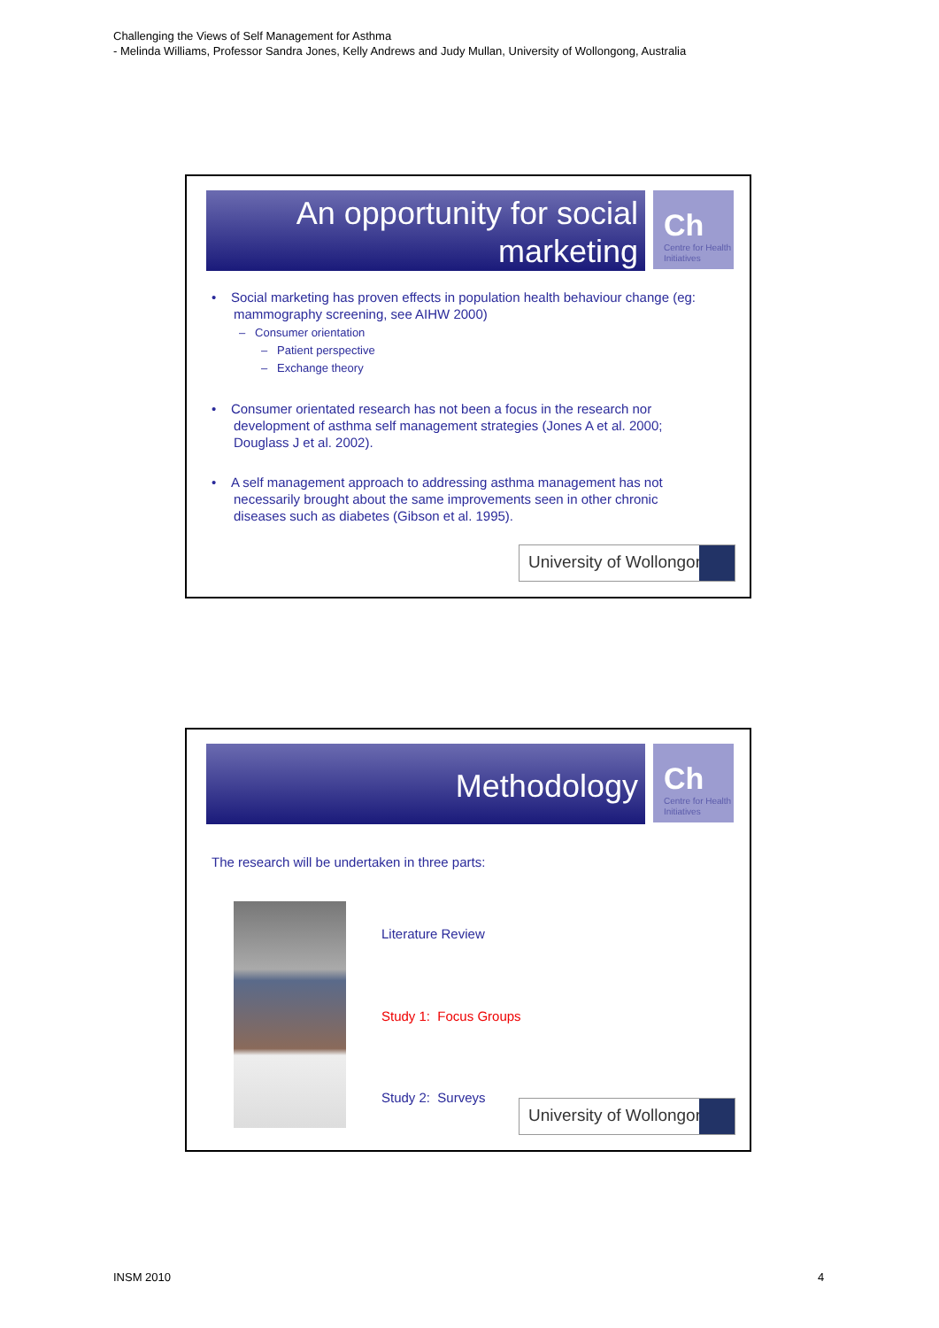Challenging the Views of Self Management for Asthma
- Melinda Williams, Professor Sandra Jones, Kelly Andrews and Judy Mullan, University of Wollongong, Australia
An opportunity for social marketing
Ch
Centre for Health Initiatives
• Social marketing has proven effects in population health behaviour change (eg: mammography screening, see AIHW 2000)
– Consumer orientation
– Patient perspective
– Exchange theory
• Consumer orientated research has not been a focus in the research nor development of asthma self management strategies (Jones A et al. 2000; Douglass J et al. 2002).
• A self management approach to addressing asthma management has not necessarily brought about the same improvements seen in other chronic diseases such as diabetes (Gibson et al. 1995).
University of Wollongong
Methodology
Ch
Centre for Health Initiatives
The research will be undertaken in three parts:
Literature Review
Study 1: Focus Groups
Study 2: Surveys
University of Wollongong
INSM 2010 4